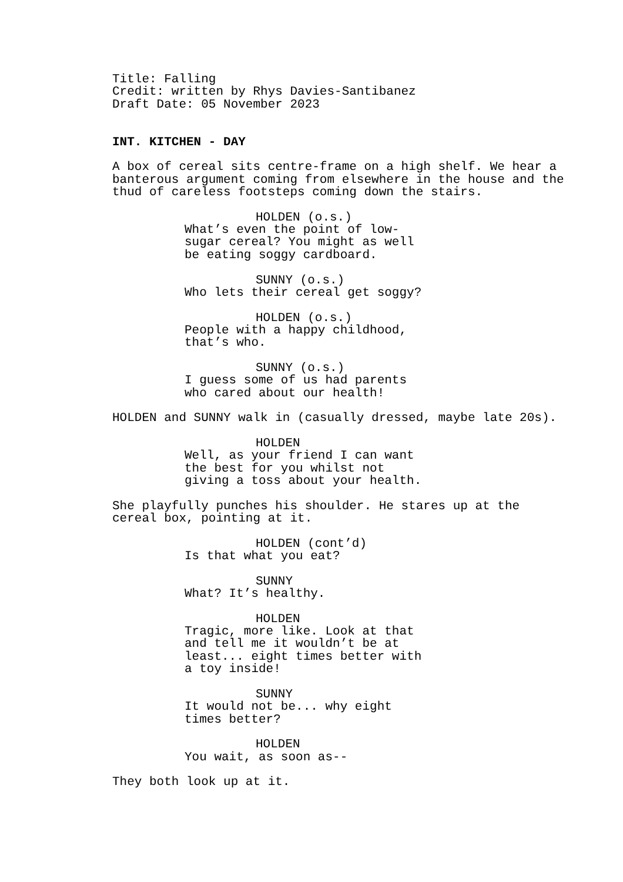Title: Falling Credit: written by Rhys Davies-Santibanez Draft Date: 05 November 2023
INT. KITCHEN - DAY
A box of cereal sits centre-frame on a high shelf. We hear a banterous argument coming from elsewhere in the house and the thud of careless footsteps coming down the stairs.
HOLDEN (o.s.)
What’s even the point of low- sugar cereal? You might as well be eating soggy cardboard.
SUNNY (o.s.)
Who lets their cereal get soggy?
HOLDEN (o.s.)
People with a happy childhood, that’s who.
SUNNY (o.s.)
I guess some of us had parents who cared about our health!
HOLDEN and SUNNY walk in (casually dressed, maybe late 20s).
HOLDEN
Well, as your friend I can want the best for you whilst not giving a toss about your health.
She playfully punches his shoulder. He stares up at the cereal box, pointing at it.
HOLDEN (cont’d)
Is that what you eat?
SUNNY
What? It’s healthy.
HOLDEN
Tragic, more like. Look at that and tell me it wouldn’t be at least... eight times better with a toy inside!
SUNNY
It would not be... why eight times better?
HOLDEN
You wait, as soon as--
They both look up at it.